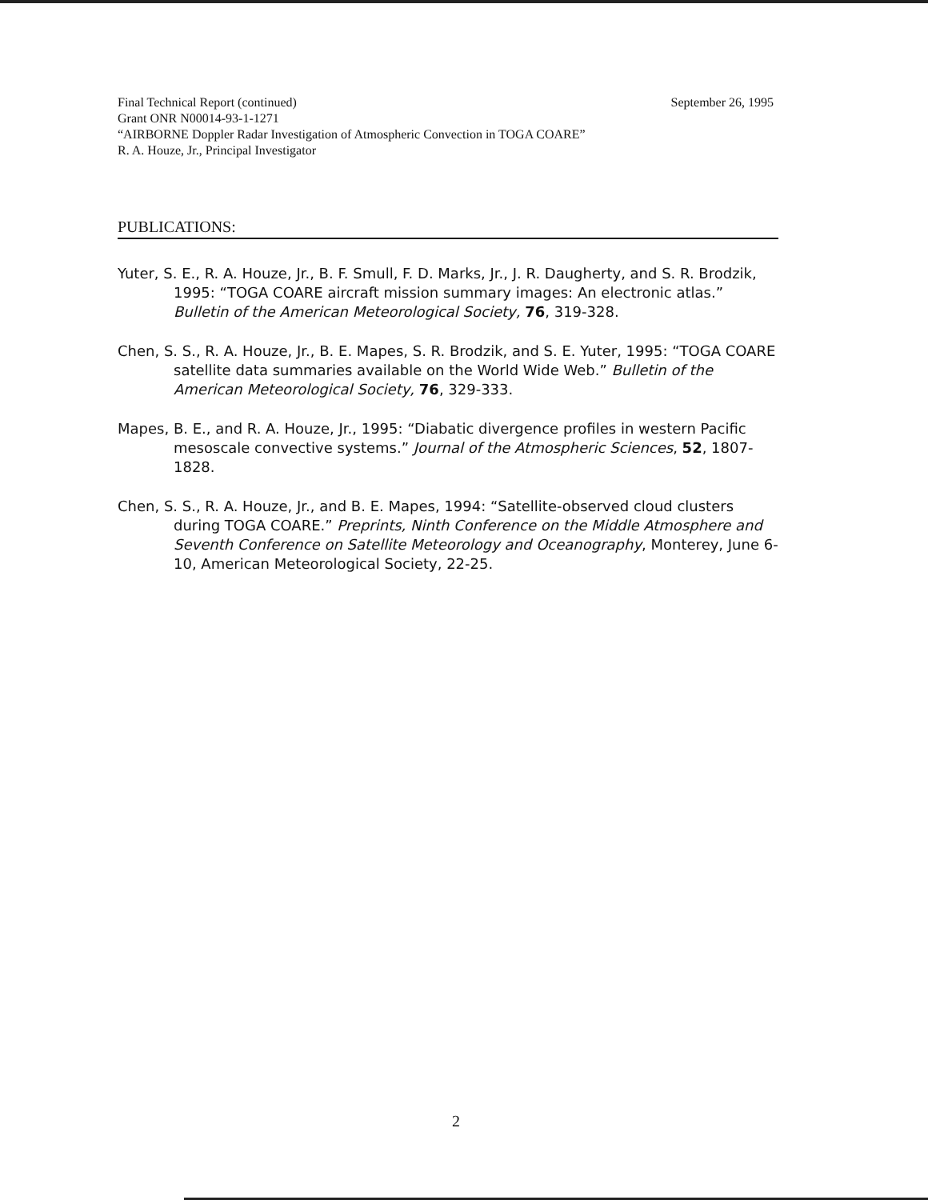September 26, 1995 Final Technical Report (continued)
Grant ONR N00014-93-1-1271
“AIRBORNE Doppler Radar Investigation of Atmospheric Convection in TOGA COARE”
R. A. Houze, Jr., Principal Investigator
PUBLICATIONS:
Yuter, S. E., R. A. Houze, Jr., B. F. Smull, F. D. Marks, Jr., J. R. Daugherty, and S. R. Brodzik, 1995: “TOGA COARE aircraft mission summary images: An electronic atlas.” Bulletin of the American Meteorological Society, 76, 319-328.
Chen, S. S., R. A. Houze, Jr., B. E. Mapes, S. R. Brodzik, and S. E. Yuter, 1995: “TOGA COARE satellite data summaries available on the World Wide Web.” Bulletin of the American Meteorological Society, 76, 329-333.
Mapes, B. E., and R. A. Houze, Jr., 1995: “Diabatic divergence profiles in western Pacific mesoscale convective systems.” Journal of the Atmospheric Sciences, 52, 1807-1828.
Chen, S. S., R. A. Houze, Jr., and B. E. Mapes, 1994: “Satellite-observed cloud clusters during TOGA COARE.” Preprints, Ninth Conference on the Middle Atmosphere and Seventh Conference on Satellite Meteorology and Oceanography, Monterey, June 6-10, American Meteorological Society, 22-25.
2